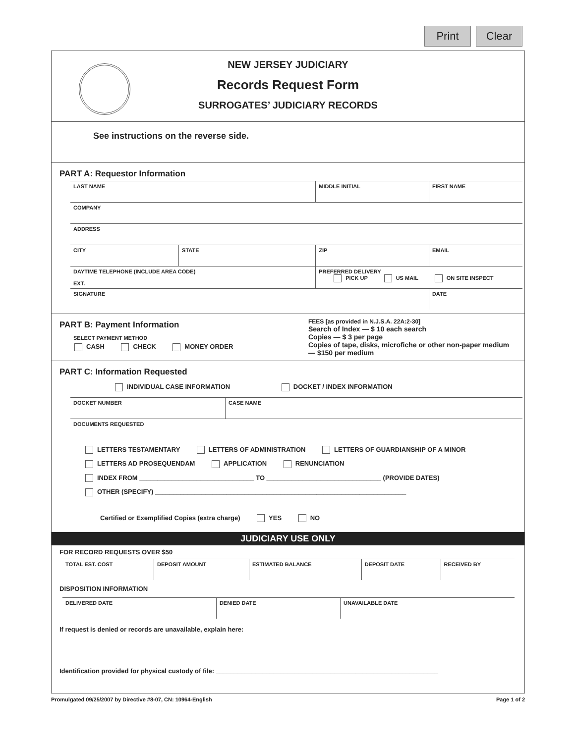Print
Clear
NEW JERSEY JUDICIARY
Records Request Form
SURROGATES’ JUDICIARY RECORDS
See instructions on the reverse side.
PART A: Requestor Information
| LAST NAME | | | MIDDLE INITIAL | FIRST NAME | |
| COMPANY | | | | | |
| ADDRESS | | | | | |
| CITY | STATE | ZIP | | EMAIL | |
| DAYTIME TELEPHONE (INCLUDE AREA CODE) EXT. | | PREFERRED DELIVERY PICK UP US MAIL ON SITE INSPECT | | | |
| SIGNATURE | | | | | DATE |
PART B: Payment Information
SELECT PAYMENT METHOD
CASH CHECK MONEY ORDER
FEES [as provided in N.J.S.A. 22A:2-30]
Search of Index — $ 10 each search
Copies — $ 3 per page
Copies of tape, disks, microfiche or other non-paper medium — $150 per medium
PART C: Information Requested
INDIVIDUAL CASE INFORMATION DOCKET / INDEX INFORMATION
| DOCKET NUMBER | CASE NAME |
| DOCUMENTS REQUESTED | |
LETTERS TESTAMENTARY LETTERS OF ADMINISTRATION LETTERS OF GUARDIANSHIP OF A MINOR
LETTERS AD PROSEQUENDAM APPLICATION RENUNCIATION
INDEX FROM ________________________________ TO ________________________________ (PROVIDE DATES)
OTHER (SPECIFY) ______________________________________________________________________
Certified or Exemplified Copies (extra charge) YES NO
JUDICIARY USE ONLY
FOR RECORD REQUESTS OVER $50
| TOTAL EST. COST | DEPOSIT AMOUNT | ESTIMATED BALANCE | DEPOSIT DATE | RECEIVED BY |
DISPOSITION INFORMATION
| DELIVERED DATE | DENIED DATE | UNAVAILABLE DATE |
If request is denied or records are unavailable, explain here:
Identification provided for physical custody of file: ______________________________________________________________
Promulgated 09/25/2007 by Directive #8-07, CN: 10964-English Page 1 of 2